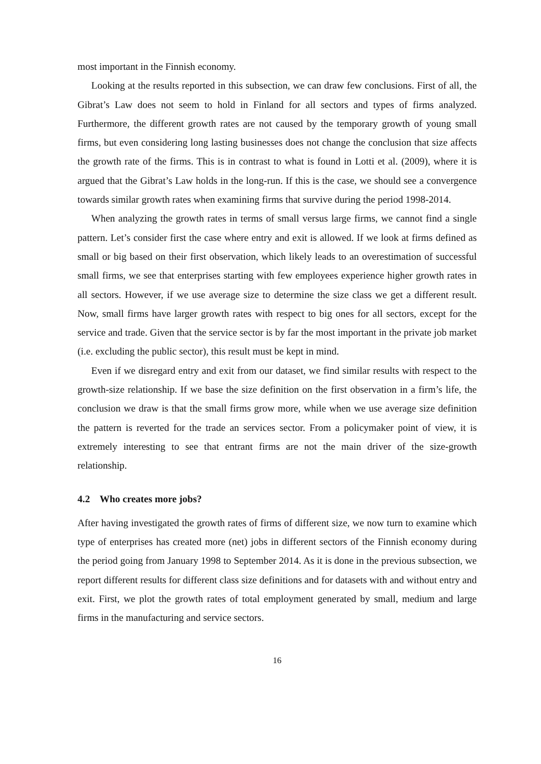most important in the Finnish economy.
Looking at the results reported in this subsection, we can draw few conclusions. First of all, the Gibrat’s Law does not seem to hold in Finland for all sectors and types of firms analyzed. Furthermore, the different growth rates are not caused by the temporary growth of young small firms, but even considering long lasting businesses does not change the conclusion that size affects the growth rate of the firms. This is in contrast to what is found in Lotti et al. (2009), where it is argued that the Gibrat’s Law holds in the long-run. If this is the case, we should see a convergence towards similar growth rates when examining firms that survive during the period 1998-2014.
When analyzing the growth rates in terms of small versus large firms, we cannot find a single pattern. Let’s consider first the case where entry and exit is allowed. If we look at firms defined as small or big based on their first observation, which likely leads to an overestimation of successful small firms, we see that enterprises starting with few employees experience higher growth rates in all sectors. However, if we use average size to determine the size class we get a different result. Now, small firms have larger growth rates with respect to big ones for all sectors, except for the service and trade. Given that the service sector is by far the most important in the private job market (i.e. excluding the public sector), this result must be kept in mind.
Even if we disregard entry and exit from our dataset, we find similar results with respect to the growth-size relationship. If we base the size definition on the first observation in a firm’s life, the conclusion we draw is that the small firms grow more, while when we use average size definition the pattern is reverted for the trade an services sector. From a policymaker point of view, it is extremely interesting to see that entrant firms are not the main driver of the size-growth relationship.
4.2 Who creates more jobs?
After having investigated the growth rates of firms of different size, we now turn to examine which type of enterprises has created more (net) jobs in different sectors of the Finnish economy during the period going from January 1998 to September 2014. As it is done in the previous subsection, we report different results for different class size definitions and for datasets with and without entry and exit. First, we plot the growth rates of total employment generated by small, medium and large firms in the manufacturing and service sectors.
16